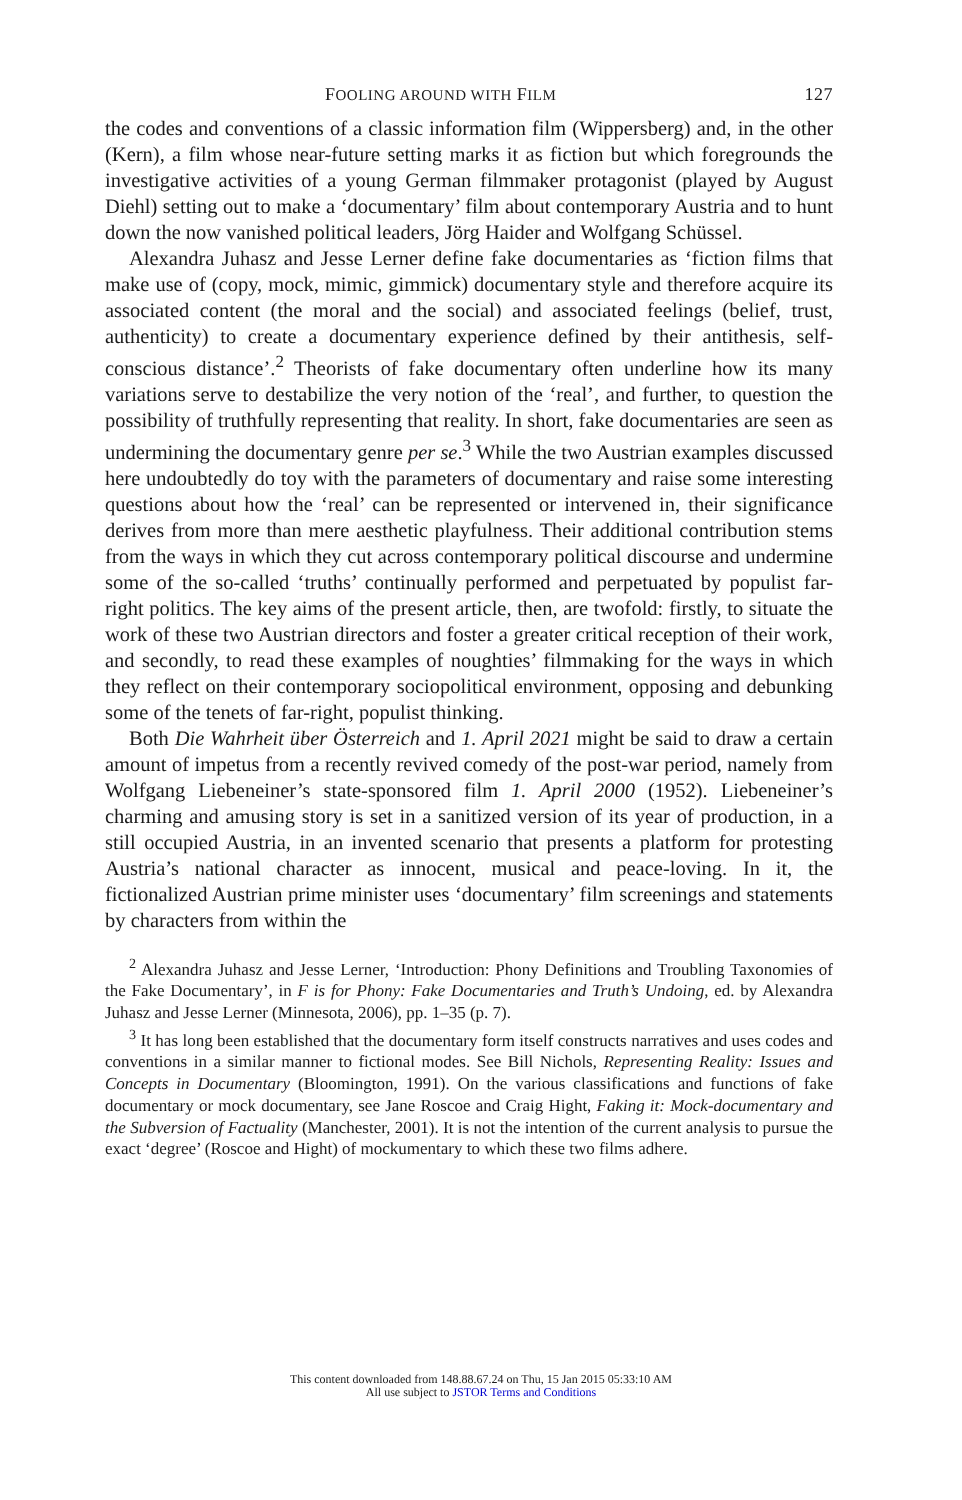FOOLING AROUND WITH FILM 127
the codes and conventions of a classic information film (Wippersberg) and, in the other (Kern), a film whose near-future setting marks it as fiction but which foregrounds the investigative activities of a young German filmmaker protagonist (played by August Diehl) setting out to make a ‘documentary’ film about contemporary Austria and to hunt down the now vanished political leaders, Jörg Haider and Wolfgang Schüssel.
Alexandra Juhasz and Jesse Lerner define fake documentaries as ‘fiction films that make use of (copy, mock, mimic, gimmick) documentary style and therefore acquire its associated content (the moral and the social) and associated feelings (belief, trust, authenticity) to create a documentary experience defined by their antithesis, self-conscious distance’.<sup>2</sup> Theorists of fake documentary often underline how its many variations serve to destabilize the very notion of the ‘real’, and further, to question the possibility of truthfully representing that reality. In short, fake documentaries are seen as undermining the documentary genre per se.<sup>3</sup> While the two Austrian examples discussed here undoubtedly do toy with the parameters of documentary and raise some interesting questions about how the ‘real’ can be represented or intervened in, their significance derives from more than mere aesthetic playfulness. Their additional contribution stems from the ways in which they cut across contemporary political discourse and undermine some of the so-called ‘truths’ continually performed and perpetuated by populist far-right politics. The key aims of the present article, then, are twofold: firstly, to situate the work of these two Austrian directors and foster a greater critical reception of their work, and secondly, to read these examples of noughties’ filmmaking for the ways in which they reflect on their contemporary sociopolitical environment, opposing and debunking some of the tenets of far-right, populist thinking.
Both Die Wahrheit über Österreich and 1. April 2021 might be said to draw a certain amount of impetus from a recently revived comedy of the post-war period, namely from Wolfgang Liebeneiner’s state-sponsored film 1. April 2000 (1952). Liebeneiner’s charming and amusing story is set in a sanitized version of its year of production, in a still occupied Austria, in an invented scenario that presents a platform for protesting Austria’s national character as innocent, musical and peace-loving. In it, the fictionalized Austrian prime minister uses ‘documentary’ film screenings and statements by characters from within the
<sup>2</sup> Alexandra Juhasz and Jesse Lerner, ‘Introduction: Phony Definitions and Troubling Taxonomies of the Fake Documentary’, in F is for Phony: Fake Documentaries and Truth’s Undoing, ed. by Alexandra Juhasz and Jesse Lerner (Minnesota, 2006), pp. 1–35 (p. 7).
<sup>3</sup> It has long been established that the documentary form itself constructs narratives and uses codes and conventions in a similar manner to fictional modes. See Bill Nichols, Representing Reality: Issues and Concepts in Documentary (Bloomington, 1991). On the various classifications and functions of fake documentary or mock documentary, see Jane Roscoe and Craig Hight, Faking it: Mock-documentary and the Subversion of Factuality (Manchester, 2001). It is not the intention of the current analysis to pursue the exact ‘degree’ (Roscoe and Hight) of mockumentary to which these two films adhere.
This content downloaded from 148.88.67.24 on Thu, 15 Jan 2015 05:33:10 AM
All use subject to JSTOR Terms and Conditions